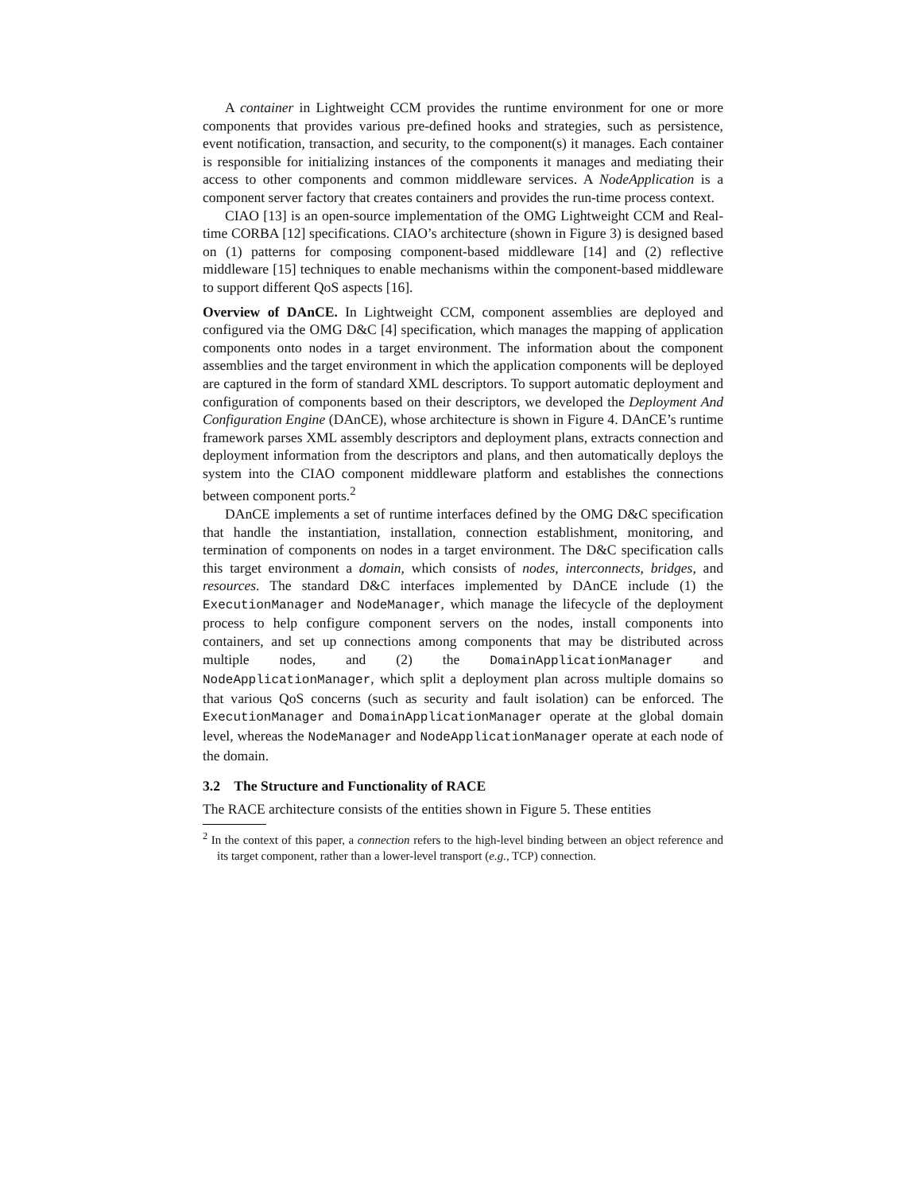A container in Lightweight CCM provides the runtime environment for one or more components that provides various pre-defined hooks and strategies, such as persistence, event notification, transaction, and security, to the component(s) it manages. Each container is responsible for initializing instances of the components it manages and mediating their access to other components and common middleware services. A NodeApplication is a component server factory that creates containers and provides the run-time process context.
CIAO [13] is an open-source implementation of the OMG Lightweight CCM and Real-time CORBA [12] specifications. CIAO’s architecture (shown in Figure 3) is designed based on (1) patterns for composing component-based middleware [14] and (2) reflective middleware [15] techniques to enable mechanisms within the component-based middleware to support different QoS aspects [16].
Overview of DAnCE. In Lightweight CCM, component assemblies are deployed and configured via the OMG D&C [4] specification, which manages the mapping of application components onto nodes in a target environment. The information about the component assemblies and the target environment in which the application components will be deployed are captured in the form of standard XML descriptors. To support automatic deployment and configuration of components based on their descriptors, we developed the Deployment And Configuration Engine (DAnCE), whose architecture is shown in Figure 4. DAnCE’s runtime framework parses XML assembly descriptors and deployment plans, extracts connection and deployment information from the descriptors and plans, and then automatically deploys the system into the CIAO component middleware platform and establishes the connections between component ports.<sup>2</sup>
DAnCE implements a set of runtime interfaces defined by the OMG D&C specification that handle the instantiation, installation, connection establishment, monitoring, and termination of components on nodes in a target environment. The D&C specification calls this target environment a domain, which consists of nodes, interconnects, bridges, and resources. The standard D&C interfaces implemented by DAnCE include (1) the ExecutionManager and NodeManager, which manage the lifecycle of the deployment process to help configure component servers on the nodes, install components into containers, and set up connections among components that may be distributed across multiple nodes, and (2) the DomainApplicationManager and NodeApplicationManager, which split a deployment plan across multiple domains so that various QoS concerns (such as security and fault isolation) can be enforced. The ExecutionManager and DomainApplicationManager operate at the global domain level, whereas the NodeManager and NodeApplicationManager operate at each node of the domain.
3.2 The Structure and Functionality of RACE
The RACE architecture consists of the entities shown in Figure 5. These entities
<sup>2</sup> In the context of this paper, a connection refers to the high-level binding between an object reference and its target component, rather than a lower-level transport (e.g., TCP) connection.